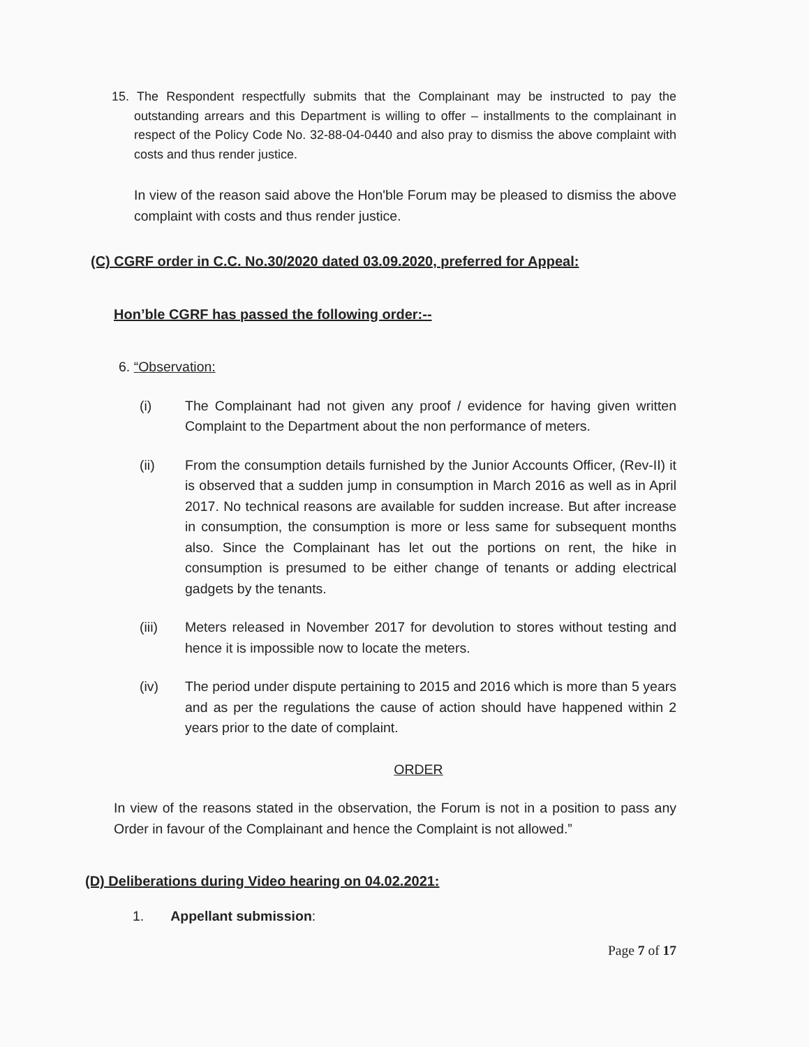15. The Respondent respectfully submits that the Complainant may be instructed to pay the outstanding arrears and this Department is willing to offer – installments to the complainant in respect of the Policy Code No. 32-88-04-0440 and also pray to dismiss the above complaint with costs and thus render justice.
In view of the reason said above the Hon'ble Forum may be pleased to dismiss the above complaint with costs and thus render justice.
(C) CGRF order in C.C. No.30/2020 dated 03.09.2020, preferred for Appeal:
Hon’ble CGRF has passed the following order:--
6. “Observation:
(i) The Complainant had not given any proof / evidence for having given written Complaint to the Department about the non performance of meters.
(ii) From the consumption details furnished by the Junior Accounts Officer, (Rev-II) it is observed that a sudden jump in consumption in March 2016 as well as in April 2017. No technical reasons are available for sudden increase. But after increase in consumption, the consumption is more or less same for subsequent months also. Since the Complainant has let out the portions on rent, the hike in consumption is presumed to be either change of tenants or adding electrical gadgets by the tenants.
(iii) Meters released in November 2017 for devolution to stores without testing and hence it is impossible now to locate the meters.
(iv) The period under dispute pertaining to 2015 and 2016 which is more than 5 years and as per the regulations the cause of action should have happened within 2 years prior to the date of complaint.
ORDER
In view of the reasons stated in the observation, the Forum is not in a position to pass any Order in favour of the Complainant and hence the Complaint is not allowed.”
(D) Deliberations during Video hearing on 04.02.2021:
1. Appellant submission:
Page 7 of 17